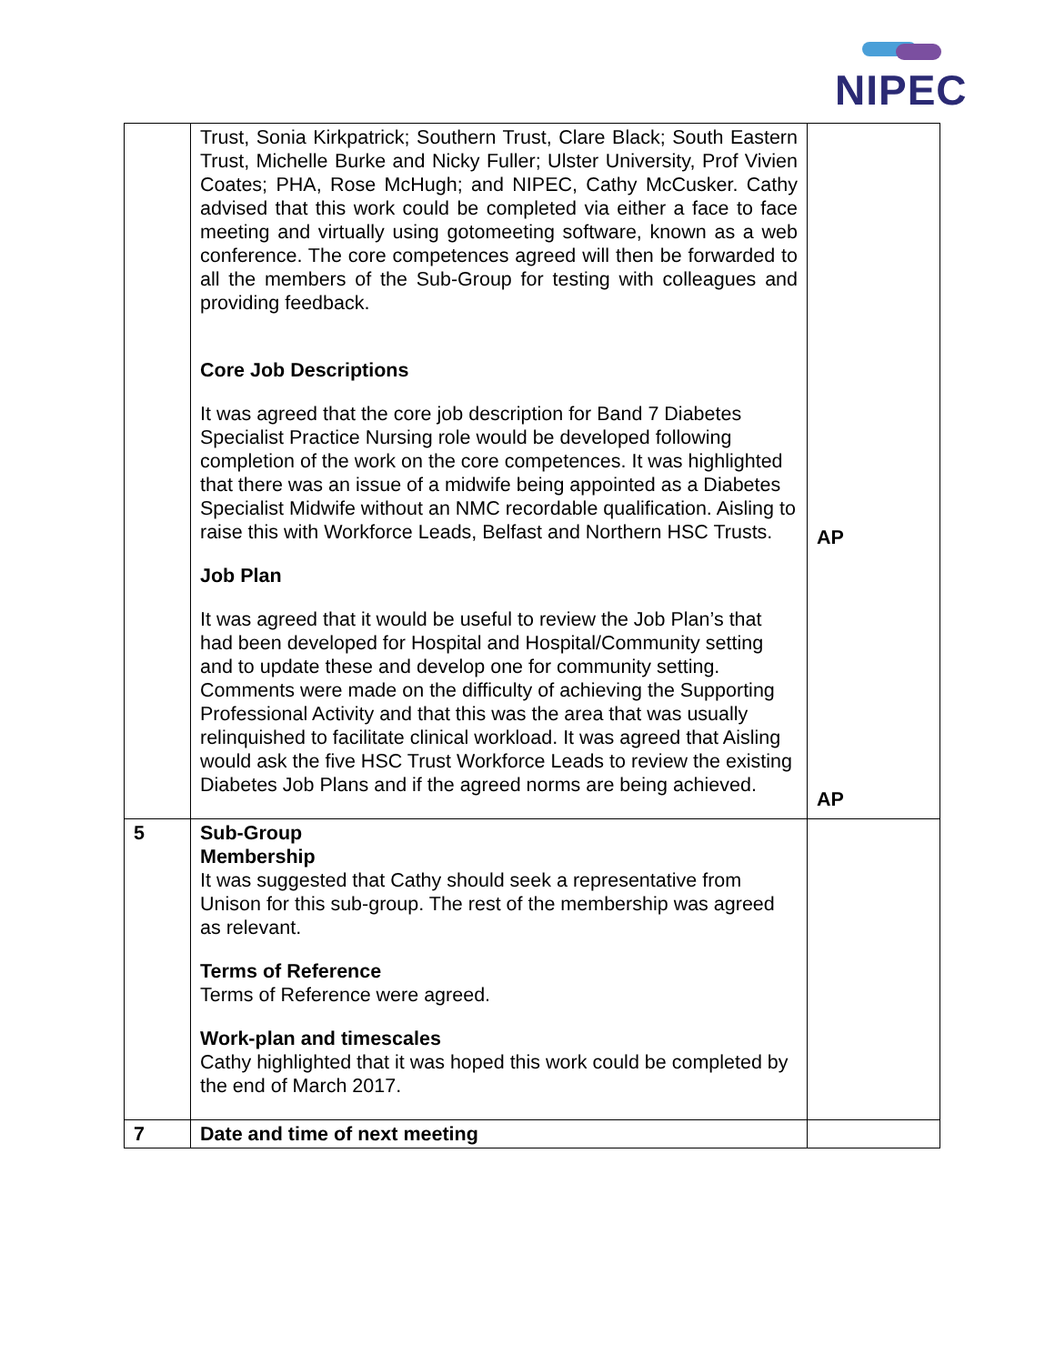NIPEC
| | Trust, Sonia Kirkpatrick; Southern Trust, Clare Black; South Eastern Trust, Michelle Burke and Nicky Fuller; Ulster University, Prof Vivien Coates; PHA, Rose McHugh; and NIPEC, Cathy McCusker. Cathy advised that this work could be completed via either a face to face meeting and virtually using gotomeeting software, known as a web conference. The core competences agreed will then be forwarded to all the members of the Sub-Group for testing with colleagues and providing feedback. Core Job Descriptions It was agreed that the core job description for Band 7 Diabetes Specialist Practice Nursing role would be developed following completion of the work on the core competences. It was highlighted that there was an issue of a midwife being appointed as a Diabetes Specialist Midwife without an NMC recordable qualification. Aisling to raise this with Workforce Leads, Belfast and Northern HSC Trusts. Job Plan It was agreed that it would be useful to review the Job Plan’s that had been developed for Hospital and Hospital/Community setting and to update these and develop one for community setting. Comments were made on the difficulty of achieving the Supporting Professional Activity and that this was the area that was usually relinquished to facilitate clinical workload. It was agreed that Aisling would ask the five HSC Trust Workforce Leads to review the existing Diabetes Job Plans and if the agreed norms are being achieved. | AP AP |
| 5 | Sub-Group Membership It was suggested that Cathy should seek a representative from Unison for this sub-group. The rest of the membership was agreed as relevant. Terms of Reference Terms of Reference were agreed. Work-plan and timescales Cathy highlighted that it was hoped this work could be completed by the end of March 2017. | |
| 7 | Date and time of next meeting | |